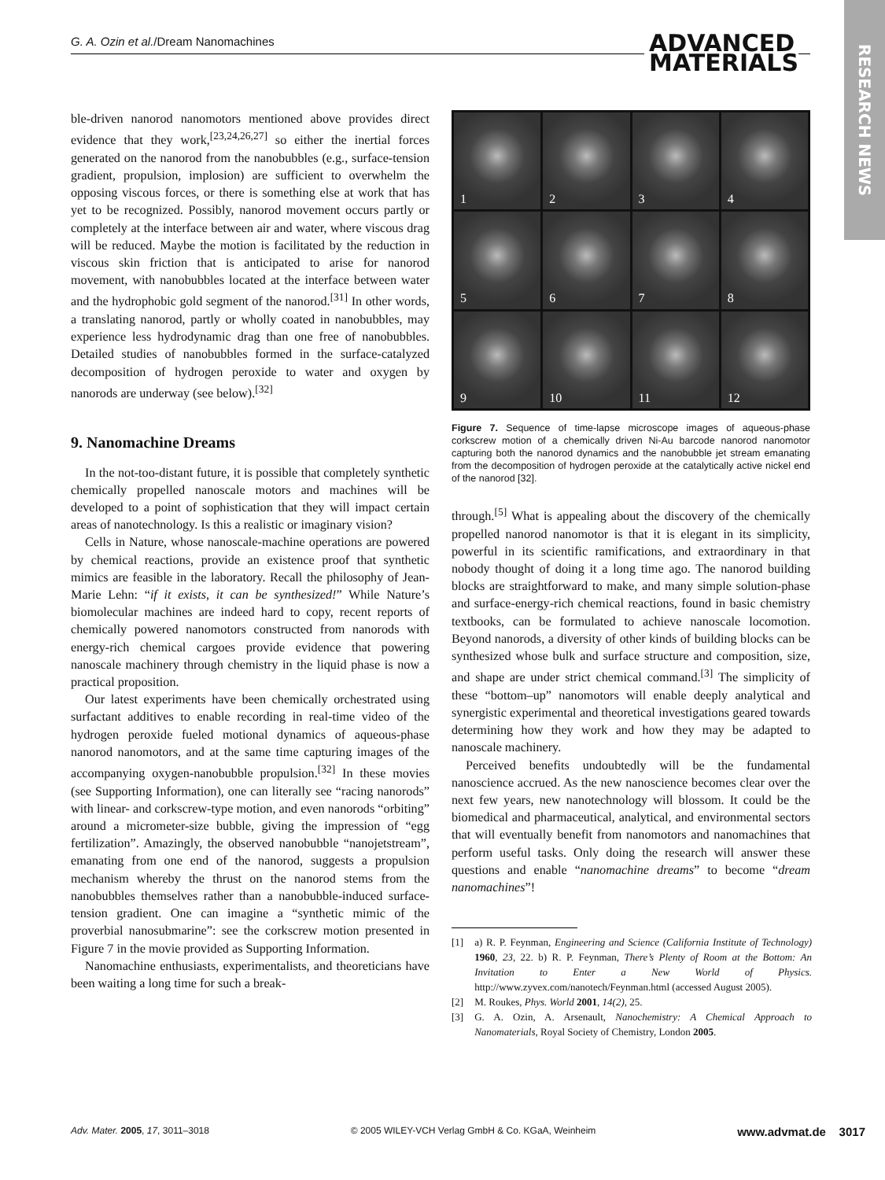G. A. Ozin et al./Dream Nanomachines
ADVANCED
MATERIALS
RESEARCH NEWS
ble-driven nanorod nanomotors mentioned above provides direct evidence that they work,<sup>[23,24,26,27]</sup> so either the inertial forces generated on the nanorod from the nanobubbles (e.g., surface-tension gradient, propulsion, implosion) are sufficient to overwhelm the opposing viscous forces, or there is something else at work that has yet to be recognized. Possibly, nanorod movement occurs partly or completely at the interface between air and water, where viscous drag will be reduced. Maybe the motion is facilitated by the reduction in viscous skin friction that is anticipated to arise for nanorod movement, with nanobubbles located at the interface between water and the hydrophobic gold segment of the nanorod.<sup>[31]</sup> In other words, a translating nanorod, partly or wholly coated in nanobubbles, may experience less hydrodynamic drag than one free of nanobubbles. Detailed studies of nanobubbles formed in the surface-catalyzed decomposition of hydrogen peroxide to water and oxygen by nanorods are underway (see below).<sup>[32]</sup>
9. Nanomachine Dreams
In the not-too-distant future, it is possible that completely synthetic chemically propelled nanoscale motors and machines will be developed to a point of sophistication that they will impact certain areas of nanotechnology. Is this a realistic or imaginary vision?
Cells in Nature, whose nanoscale-machine operations are powered by chemical reactions, provide an existence proof that synthetic mimics are feasible in the laboratory. Recall the philosophy of Jean-Marie Lehn: “if it exists, it can be synthesized!” While Nature’s biomolecular machines are indeed hard to copy, recent reports of chemically powered nanomotors constructed from nanorods with energy-rich chemical cargoes provide evidence that powering nanoscale machinery through chemistry in the liquid phase is now a practical proposition.
Our latest experiments have been chemically orchestrated using surfactant additives to enable recording in real-time video of the hydrogen peroxide fueled motional dynamics of aqueous-phase nanorod nanomotors, and at the same time capturing images of the accompanying oxygen-nanobubble propulsion.<sup>[32]</sup> In these movies (see Supporting Information), one can literally see “racing nanorods” with linear- and corkscrew-type motion, and even nanorods “orbiting” around a micrometer-size bubble, giving the impression of “egg fertilization”. Amazingly, the observed nanobubble “nanojetstream”, emanating from one end of the nanorod, suggests a propulsion mechanism whereby the thrust on the nanorod stems from the nanobubbles themselves rather than a nanobubble-induced surface-tension gradient. One can imagine a “synthetic mimic of the proverbial nanosubmarine”: see the corkscrew motion presented in Figure 7 in the movie provided as Supporting Information.
Nanomachine enthusiasts, experimentalists, and theoreticians have been waiting a long time for such a break-
1
2
3
4
5
6
7
8
9
10
11
12
Figure 7. Sequence of time-lapse microscope images of aqueous-phase corkscrew motion of a chemically driven Ni-Au barcode nanorod nanomotor capturing both the nanorod dynamics and the nanobubble jet stream emanating from the decomposition of hydrogen peroxide at the catalytically active nickel end of the nanorod [32].
through.<sup>[5]</sup> What is appealing about the discovery of the chemically propelled nanorod nanomotor is that it is elegant in its simplicity, powerful in its scientific ramifications, and extraordinary in that nobody thought of doing it a long time ago. The nanorod building blocks are straightforward to make, and many simple solution-phase and surface-energy-rich chemical reactions, found in basic chemistry textbooks, can be formulated to achieve nanoscale locomotion. Beyond nanorods, a diversity of other kinds of building blocks can be synthesized whose bulk and surface structure and composition, size, and shape are under strict chemical command.<sup>[3]</sup> The simplicity of these “bottom–up” nanomotors will enable deeply analytical and synergistic experimental and theoretical investigations geared towards determining how they work and how they may be adapted to nanoscale machinery.
Perceived benefits undoubtedly will be the fundamental nanoscience accrued. As the new nanoscience becomes clear over the next few years, new nanotechnology will blossom. It could be the biomedical and pharmaceutical, analytical, and environmental sectors that will eventually benefit from nanomotors and nanomachines that perform useful tasks. Only doing the research will answer these questions and enable “nanomachine dreams” to become “dream nanomachines”!
[1] a) R. P. Feynman, Engineering and Science (California Institute of Technology) 1960, 23, 22. b) R. P. Feynman, There’s Plenty of Room at the Bottom: An Invitation to Enter a New World of Physics. http://www.zyvex.com/nanotech/Feynman.html (accessed August 2005).
[2] M. Roukes, Phys. World 2001, 14(2), 25.
[3] G. A. Ozin, A. Arsenault, Nanochemistry: A Chemical Approach to Nanomaterials, Royal Society of Chemistry, London 2005.
Adv. Mater. 2005, 17, 3011–3018 © 2005 WILEY-VCH Verlag GmbH & Co. KGaA, Weinheim www.advmat.de 3017